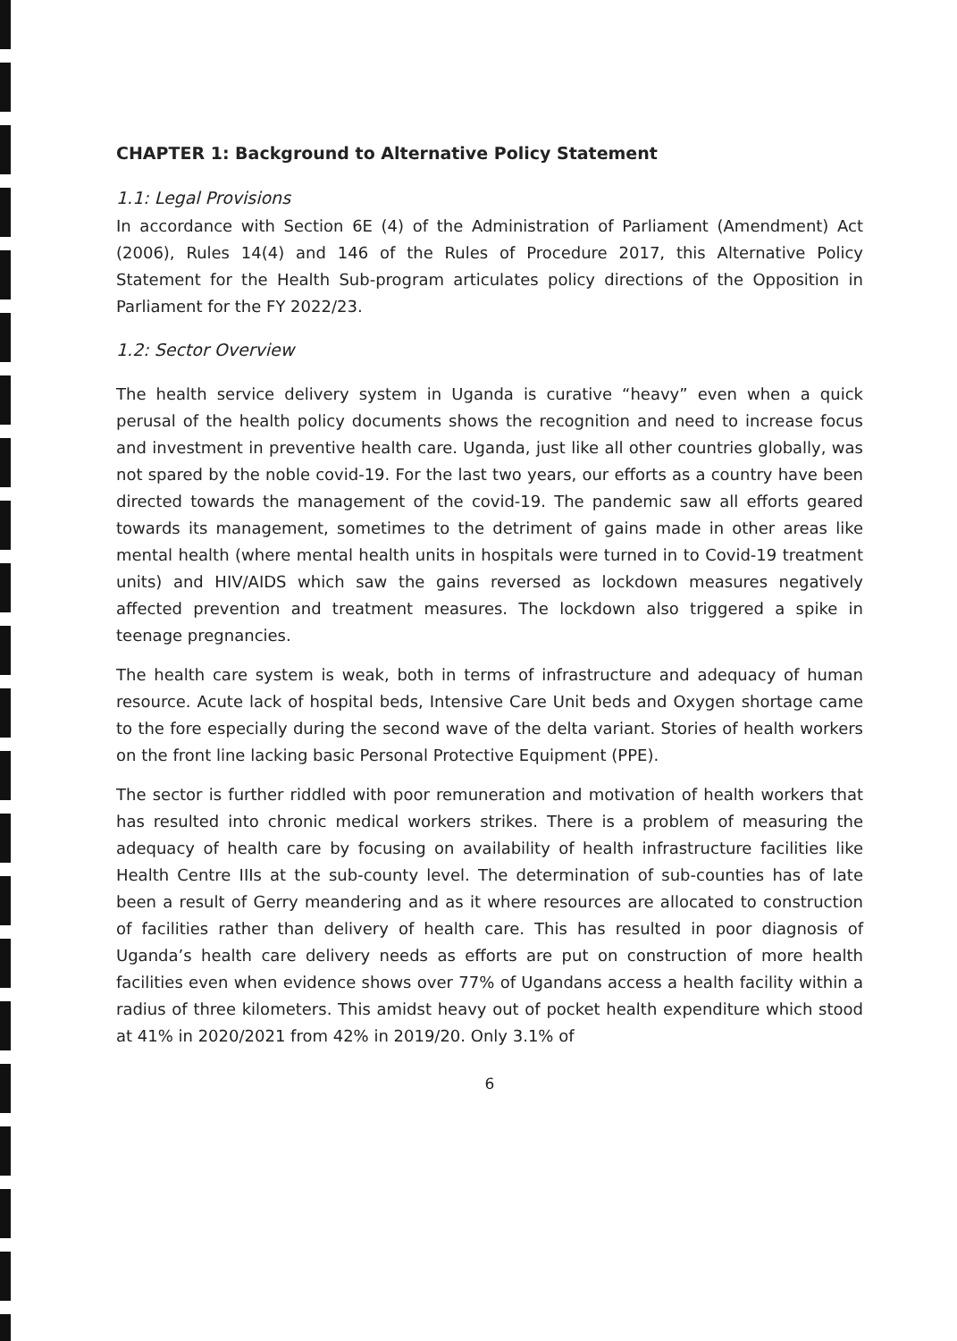CHAPTER 1: Background to Alternative Policy Statement
1.1: Legal Provisions
In accordance with Section 6E (4) of the Administration of Parliament (Amendment) Act (2006), Rules 14(4) and 146 of the Rules of Procedure 2017, this Alternative Policy Statement for the Health Sub-program articulates policy directions of the Opposition in Parliament for the FY 2022/23.
1.2: Sector Overview
The health service delivery system in Uganda is curative “heavy” even when a quick perusal of the health policy documents shows the recognition and need to increase focus and investment in preventive health care. Uganda, just like all other countries globally, was not spared by the noble covid-19. For the last two years, our efforts as a country have been directed towards the management of the covid-19. The pandemic saw all efforts geared towards its management, sometimes to the detriment of gains made in other areas like mental health (where mental health units in hospitals were turned in to Covid-19 treatment units) and HIV/AIDS which saw the gains reversed as lockdown measures negatively affected prevention and treatment measures. The lockdown also triggered a spike in teenage pregnancies.
The health care system is weak, both in terms of infrastructure and adequacy of human resource. Acute lack of hospital beds, Intensive Care Unit beds and Oxygen shortage came to the fore especially during the second wave of the delta variant. Stories of health workers on the front line lacking basic Personal Protective Equipment (PPE).
The sector is further riddled with poor remuneration and motivation of health workers that has resulted into chronic medical workers strikes. There is a problem of measuring the adequacy of health care by focusing on availability of health infrastructure facilities like Health Centre IIIs at the sub-county level. The determination of sub-counties has of late been a result of Gerry meandering and as it where resources are allocated to construction of facilities rather than delivery of health care. This has resulted in poor diagnosis of Uganda’s health care delivery needs as efforts are put on construction of more health facilities even when evidence shows over 77% of Ugandans access a health facility within a radius of three kilometers. This amidst heavy out of pocket health expenditure which stood at 41% in 2020/2021 from 42% in 2019/20. Only 3.1% of
6